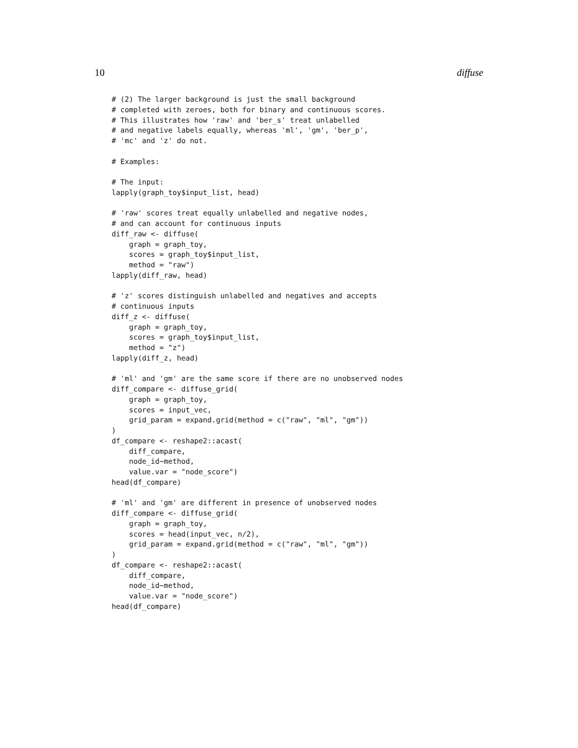10 diffuse
# (2) The larger background is just the small background
# completed with zeroes, both for binary and continuous scores.
# This illustrates how 'raw' and 'ber_s' treat unlabelled
# and negative labels equally, whereas 'ml', 'gm', 'ber_p',
# 'mc' and 'z' do not.

# Examples:

# The input:
lapply(graph_toy$input_list, head)

# 'raw' scores treat equally unlabelled and negative nodes,
# and can account for continuous inputs
diff_raw <- diffuse(
    graph = graph_toy,
    scores = graph_toy$input_list,
    method = "raw")
lapply(diff_raw, head)

# 'z' scores distinguish unlabelled and negatives and accepts
# continuous inputs
diff_z <- diffuse(
    graph = graph_toy,
    scores = graph_toy$input_list,
    method = "z")
lapply(diff_z, head)

# 'ml' and 'gm' are the same score if there are no unobserved nodes
diff_compare <- diffuse_grid(
    graph = graph_toy,
    scores = input_vec,
    grid_param = expand.grid(method = c("raw", "ml", "gm"))
)
df_compare <- reshape2::acast(
    diff_compare,
    node_id~method,
    value.var = "node_score")
head(df_compare)

# 'ml' and 'gm' are different in presence of unobserved nodes
diff_compare <- diffuse_grid(
    graph = graph_toy,
    scores = head(input_vec, n/2),
    grid_param = expand.grid(method = c("raw", "ml", "gm"))
)
df_compare <- reshape2::acast(
    diff_compare,
    node_id~method,
    value.var = "node_score")
head(df_compare)